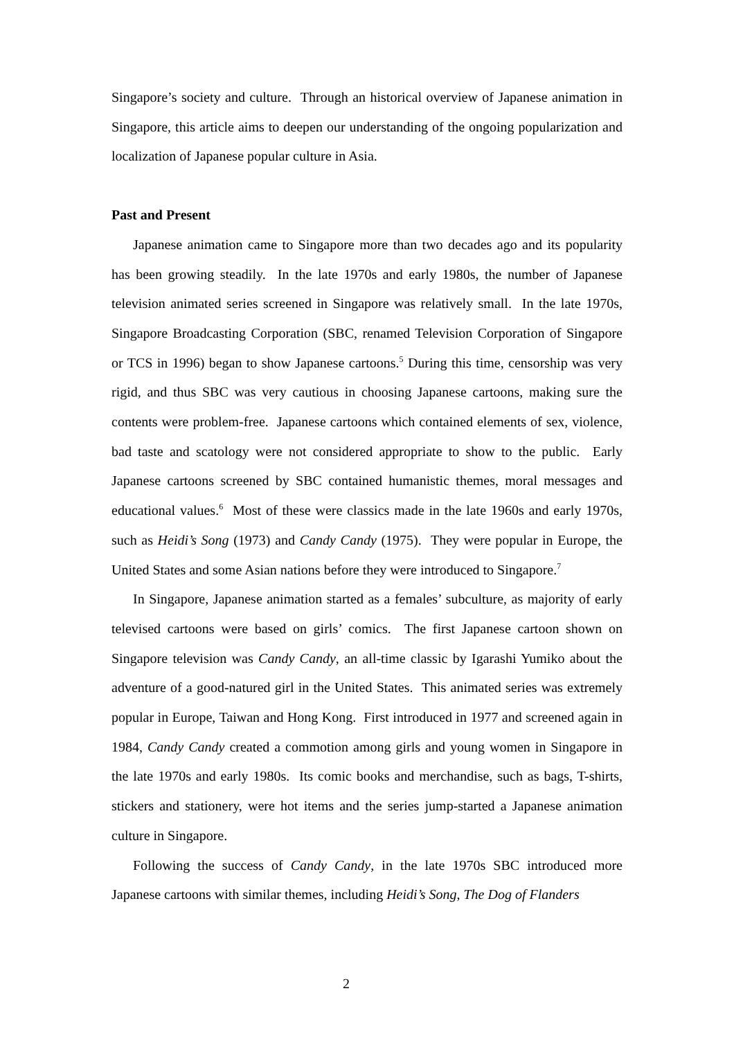Singapore’s society and culture. Through an historical overview of Japanese animation in Singapore, this article aims to deepen our understanding of the ongoing popularization and localization of Japanese popular culture in Asia.
Past and Present
Japanese animation came to Singapore more than two decades ago and its popularity has been growing steadily. In the late 1970s and early 1980s, the number of Japanese television animated series screened in Singapore was relatively small. In the late 1970s, Singapore Broadcasting Corporation (SBC, renamed Television Corporation of Singapore or TCS in 1996) began to show Japanese cartoons.<sup>5</sup> During this time, censorship was very rigid, and thus SBC was very cautious in choosing Japanese cartoons, making sure the contents were problem-free. Japanese cartoons which contained elements of sex, violence, bad taste and scatology were not considered appropriate to show to the public. Early Japanese cartoons screened by SBC contained humanistic themes, moral messages and educational values.<sup>6</sup> Most of these were classics made in the late 1960s and early 1970s, such as Heidi’s Song (1973) and Candy Candy (1975). They were popular in Europe, the United States and some Asian nations before they were introduced to Singapore.<sup>7</sup>
In Singapore, Japanese animation started as a females’ subculture, as majority of early televised cartoons were based on girls’ comics. The first Japanese cartoon shown on Singapore television was Candy Candy, an all-time classic by Igarashi Yumiko about the adventure of a good-natured girl in the United States. This animated series was extremely popular in Europe, Taiwan and Hong Kong. First introduced in 1977 and screened again in 1984, Candy Candy created a commotion among girls and young women in Singapore in the late 1970s and early 1980s. Its comic books and merchandise, such as bags, T-shirts, stickers and stationery, were hot items and the series jump-started a Japanese animation culture in Singapore.
Following the success of Candy Candy, in the late 1970s SBC introduced more Japanese cartoons with similar themes, including Heidi’s Song, The Dog of Flanders
2